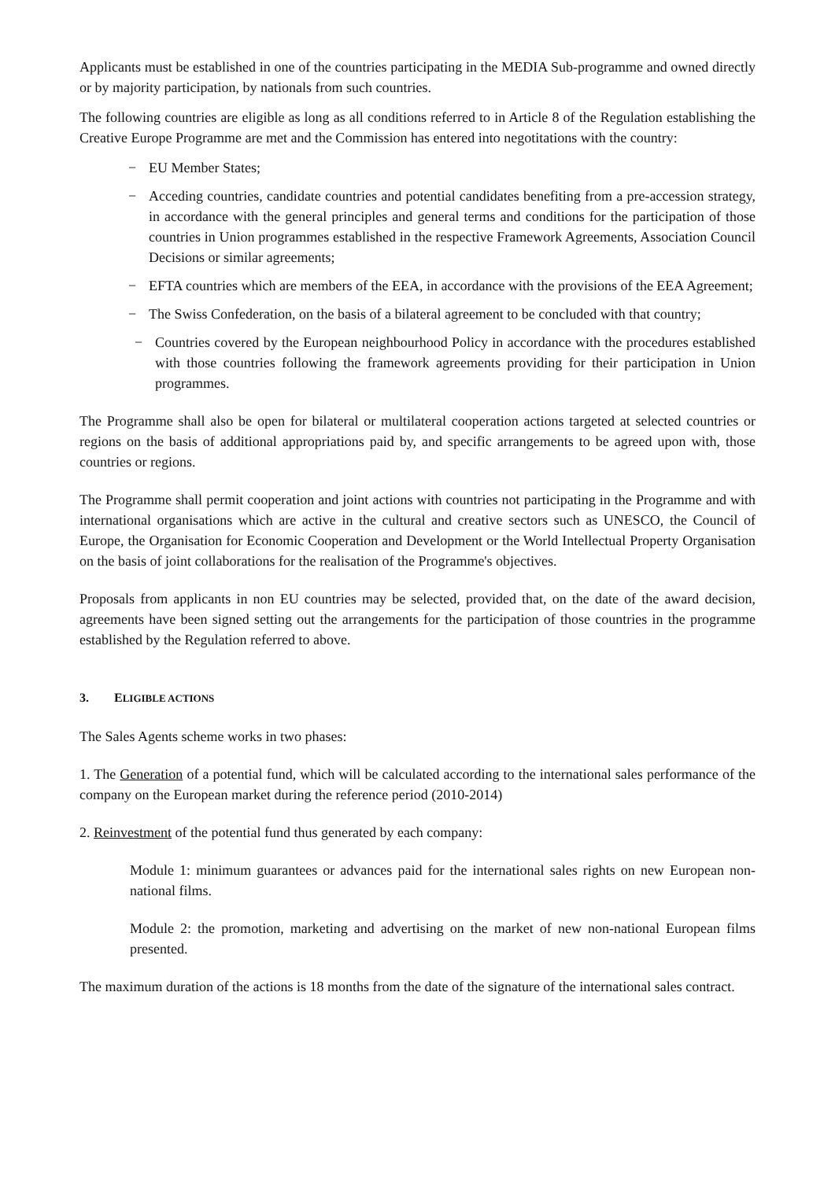Applicants must be established in one of the countries participating in the MEDIA Sub-programme and owned directly or by majority participation, by nationals from such countries.
The following countries are eligible as long as all conditions referred to in Article 8 of the Regulation establishing the Creative Europe Programme are met and the Commission has entered into negotitations with the country:
− EU Member States;
− Acceding countries, candidate countries and potential candidates benefiting from a pre-accession strategy, in accordance with the general principles and general terms and conditions for the participation of those countries in Union programmes established in the respective Framework Agreements, Association Council Decisions or similar agreements;
− EFTA countries which are members of the EEA, in accordance with the provisions of the EEA Agreement;
− The Swiss Confederation, on the basis of a bilateral agreement to be concluded with that country;
− Countries covered by the European neighbourhood Policy in accordance with the procedures established with those countries following the framework agreements providing for their participation in Union programmes.
The Programme shall also be open for bilateral or multilateral cooperation actions targeted at selected countries or regions on the basis of additional appropriations paid by, and specific arrangements to be agreed upon with, those countries or regions.
The Programme shall permit cooperation and joint actions with countries not participating in the Programme and with international organisations which are active in the cultural and creative sectors such as UNESCO, the Council of Europe, the Organisation for Economic Cooperation and Development or the World Intellectual Property Organisation on the basis of joint collaborations for the realisation of the Programme's objectives.
Proposals from applicants in non EU countries may be selected, provided that, on the date of the award decision, agreements have been signed setting out the arrangements for the participation of those countries in the programme established by the Regulation referred to above.
3. ELIGIBLE ACTIONS
The Sales Agents scheme works in two phases:
1. The Generation of a potential fund, which will be calculated according to the international sales performance of the company on the European market during the reference period (2010-2014)
2. Reinvestment of the potential fund thus generated by each company:
Module 1: minimum guarantees or advances paid for the international sales rights on new European non-national films.
Module 2: the promotion, marketing and advertising on the market of new non-national European films presented.
The maximum duration of the actions is 18 months from the date of the signature of the international sales contract.